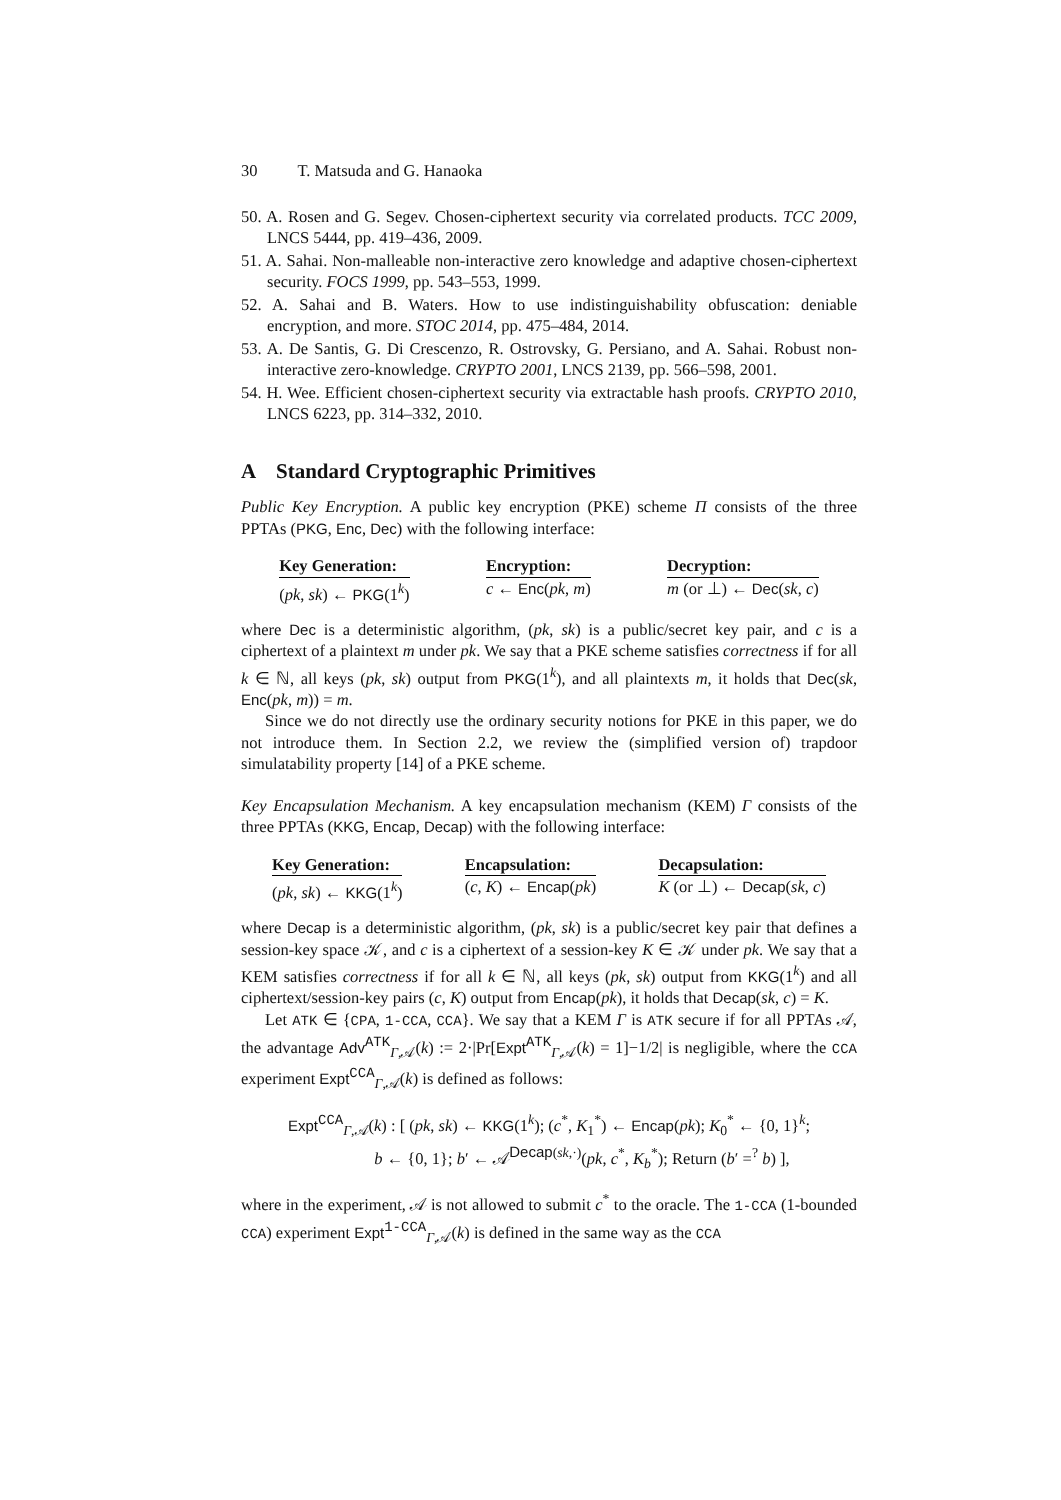30 T. Matsuda and G. Hanaoka
50. A. Rosen and G. Segev. Chosen-ciphertext security via correlated products. TCC 2009, LNCS 5444, pp. 419–436, 2009.
51. A. Sahai. Non-malleable non-interactive zero knowledge and adaptive chosen-ciphertext security. FOCS 1999, pp. 543–553, 1999.
52. A. Sahai and B. Waters. How to use indistinguishability obfuscation: deniable encryption, and more. STOC 2014, pp. 475–484, 2014.
53. A. De Santis, G. Di Crescenzo, R. Ostrovsky, G. Persiano, and A. Sahai. Robust non-interactive zero-knowledge. CRYPTO 2001, LNCS 2139, pp. 566–598, 2001.
54. H. Wee. Efficient chosen-ciphertext security via extractable hash proofs. CRYPTO 2010, LNCS 6223, pp. 314–332, 2010.
A Standard Cryptographic Primitives
Public Key Encryption. A public key encryption (PKE) scheme Π consists of the three PPTAs (PKG, Enc, Dec) with the following interface:
Key Generation:
(pk, sk) ← PKG(1<sup>k</sup>)
Encryption:
c ← Enc(pk, m)
Decryption:
m (or ⊥) ← Dec(sk, c)
where Dec is a deterministic algorithm, (pk, sk) is a public/secret key pair, and c is a ciphertext of a plaintext m under pk. We say that a PKE scheme satisfies correctness if for all k ∈ ℕ, all keys (pk, sk) output from PKG(1<sup>k</sup>), and all plaintexts m, it holds that Dec(sk, Enc(pk, m)) = m.
Since we do not directly use the ordinary security notions for PKE in this paper, we do not introduce them. In Section 2.2, we review the (simplified version of) trapdoor simulatability property [14] of a PKE scheme.
Key Encapsulation Mechanism. A key encapsulation mechanism (KEM) Γ consists of the three PPTAs (KKG, Encap, Decap) with the following interface:
Key Generation:
(pk, sk) ← KKG(1<sup>k</sup>)
Encapsulation:
(c, K) ← Encap(pk)
Decapsulation:
K (or ⊥) ← Decap(sk, c)
where Decap is a deterministic algorithm, (pk, sk) is a public/secret key pair that defines a session-key space 𝒦, and c is a ciphertext of a session-key K ∈ 𝒦 under pk. We say that a KEM satisfies correctness if for all k ∈ ℕ, all keys (pk, sk) output from KKG(1<sup>k</sup>) and all ciphertext/session-key pairs (c, K) output from Encap(pk), it holds that Decap(sk, c) = K.
Let ATK ∈ {CPA, 1-CCA, CCA}. We say that a KEM Γ is ATK secure if for all PPTAs 𝒜, the advantage Adv<sup>ATK</sup><sub>Γ,𝒜</sub>(k) := 2·|Pr[Expt<sup>ATK</sup><sub>Γ,𝒜</sub>(k) = 1]−1/2| is negligible, where the CCA experiment Expt<sup>CCA</sup><sub>Γ,𝒜</sub>(k) is defined as follows:
Expt<sup>CCA</sup><sub>Γ,𝒜</sub>(k) : [ (pk, sk) ← KKG(1<sup>k</sup>); (c<sup>*</sup>, K<sub>1</sub><sup>*</sup>) ← Encap(pk); K<sub>0</sub><sup>*</sup> ← {0, 1}<sup>k</sup>;
b ← {0, 1}; b′ ← 𝒜<sup>Decap(sk,·)</sup>(pk, c<sup>*</sup>, K<sub>b</sub><sup>*</sup>); Return (b′ =<sup>?</sup> b) ],
where in the experiment, 𝒜 is not allowed to submit c<sup>*</sup> to the oracle. The 1-CCA (1-bounded CCA) experiment Expt<sup>1-CCA</sup><sub>Γ,𝒜</sub>(k) is defined in the same way as the CCA